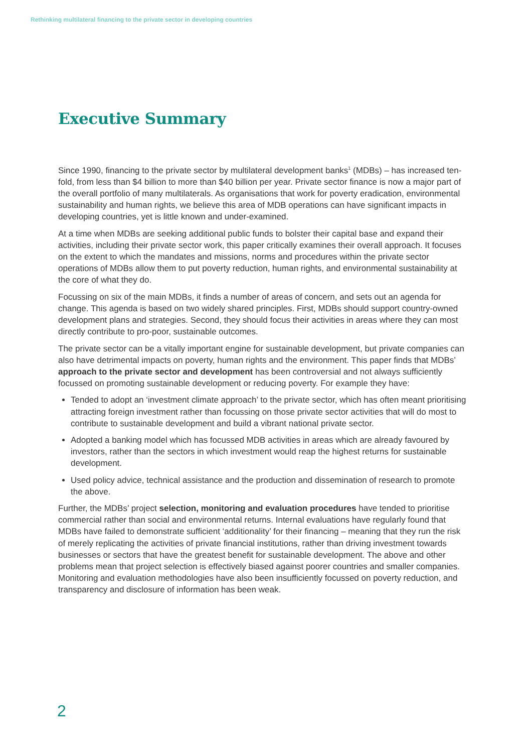Rethinking multilateral financing to the private sector in developing countries
Executive Summary
Since 1990, financing to the private sector by multilateral development banks<sup>1</sup> (MDBs) – has increased ten-fold, from less than $4 billion to more than $40 billion per year. Private sector finance is now a major part of the overall portfolio of many multilaterals. As organisations that work for poverty eradication, environmental sustainability and human rights, we believe this area of MDB operations can have significant impacts in developing countries, yet is little known and under-examined.
At a time when MDBs are seeking additional public funds to bolster their capital base and expand their activities, including their private sector work, this paper critically examines their overall approach. It focuses on the extent to which the mandates and missions, norms and procedures within the private sector operations of MDBs allow them to put poverty reduction, human rights, and environmental sustainability at the core of what they do.
Focussing on six of the main MDBs, it finds a number of areas of concern, and sets out an agenda for change. This agenda is based on two widely shared principles. First, MDBs should support country-owned development plans and strategies. Second, they should focus their activities in areas where they can most directly contribute to pro-poor, sustainable outcomes.
The private sector can be a vitally important engine for sustainable development, but private companies can also have detrimental impacts on poverty, human rights and the environment. This paper finds that MDBs’ approach to the private sector and development has been controversial and not always sufficiently focussed on promoting sustainable development or reducing poverty. For example they have:
Tended to adopt an ‘investment climate approach’ to the private sector, which has often meant prioritising attracting foreign investment rather than focussing on those private sector activities that will do most to contribute to sustainable development and build a vibrant national private sector.
Adopted a banking model which has focussed MDB activities in areas which are already favoured by investors, rather than the sectors in which investment would reap the highest returns for sustainable development.
Used policy advice, technical assistance and the production and dissemination of research to promote the above.
Further, the MDBs’ project selection, monitoring and evaluation procedures have tended to prioritise commercial rather than social and environmental returns. Internal evaluations have regularly found that MDBs have failed to demonstrate sufficient ‘additionality’ for their financing – meaning that they run the risk of merely replicating the activities of private financial institutions, rather than driving investment towards businesses or sectors that have the greatest benefit for sustainable development. The above and other problems mean that project selection is effectively biased against poorer countries and smaller companies. Monitoring and evaluation methodologies have also been insufficiently focussed on poverty reduction, and transparency and disclosure of information has been weak.
2